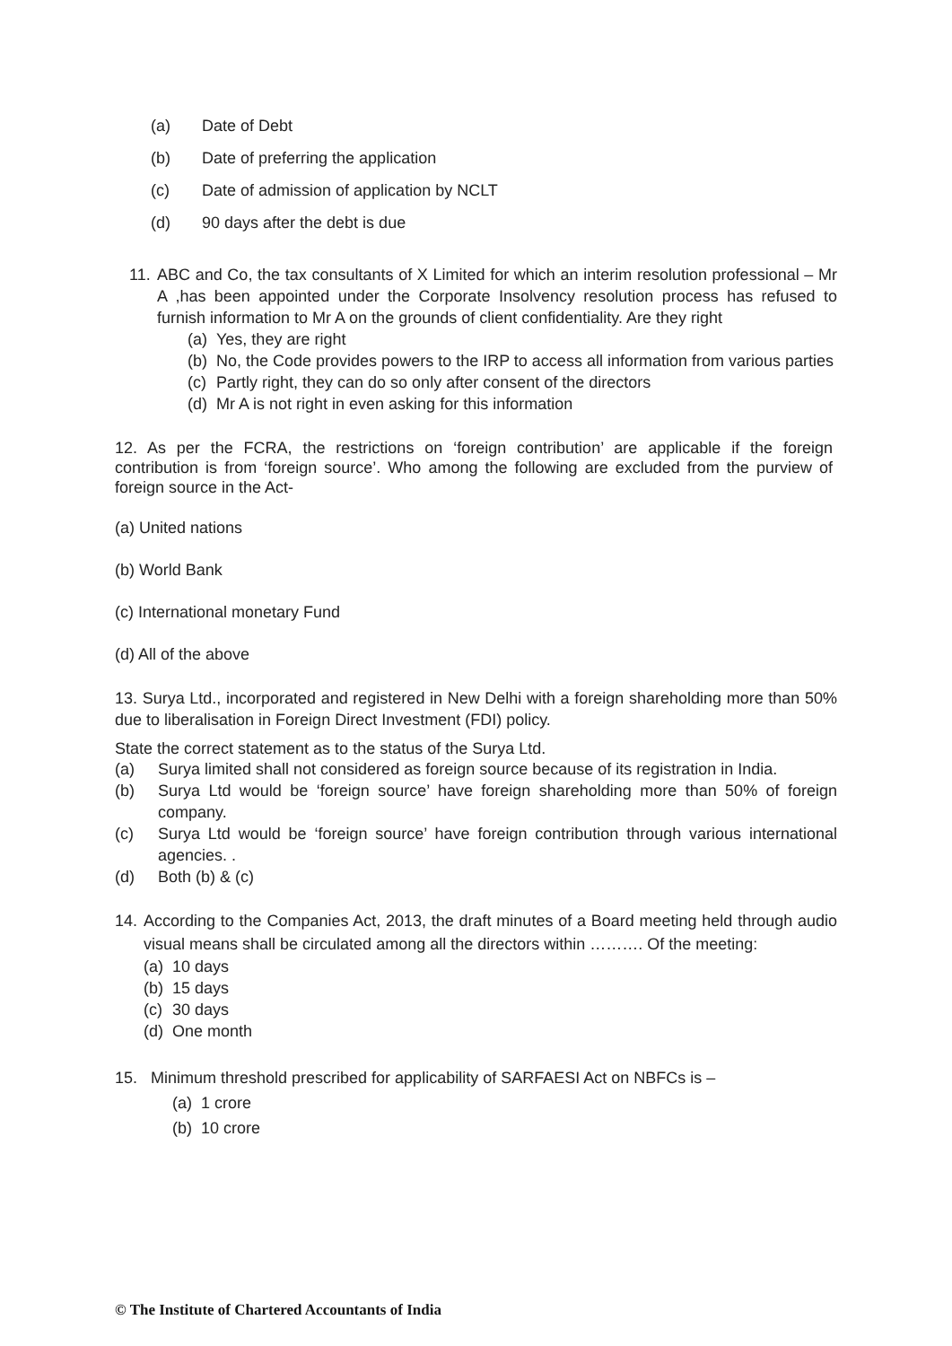(a) Date of Debt
(b) Date of preferring the application
(c) Date of admission of application by NCLT
(d) 90 days after the debt is due
11. ABC and Co, the tax consultants of X Limited for which an interim resolution professional – Mr A ,has been appointed under the Corporate Insolvency resolution process has refused to furnish information to Mr A on the grounds of client confidentiality. Are they right
(a) Yes, they are right
(b) No, the Code provides powers to the IRP to access all information from various parties
(c) Partly right, they can do so only after consent of the directors
(d) Mr A is not right in even asking for this information
12. As per the FCRA, the restrictions on ‘foreign contribution’ are applicable if the foreign contribution is from ‘foreign source’. Who among the following are excluded from the purview of foreign source in the Act-
(a) United nations
(b) World Bank
(c) International monetary Fund
(d) All of the above
13. Surya Ltd., incorporated and registered in New Delhi with a foreign shareholding more than 50% due to liberalisation in Foreign Direct Investment (FDI) policy.
State the correct statement as to the status of the Surya Ltd.
(a) Surya limited shall not considered as foreign source because of its registration in India.
(b) Surya Ltd would be ‘foreign source’ have foreign shareholding more than 50% of foreign company.
(c) Surya Ltd would be ‘foreign source’ have foreign contribution through various international agencies. .
(d) Both (b) & (c)
14. According to the Companies Act, 2013, the draft minutes of a Board meeting held through audio visual means shall be circulated among all the directors within ………. Of the meeting:
(a) 10 days
(b) 15 days
(c) 30 days
(d) One month
15. Minimum threshold prescribed for applicability of SARFAESI Act on NBFCs is –
(a) 1 crore
(b) 10 crore
© The Institute of Chartered Accountants of India